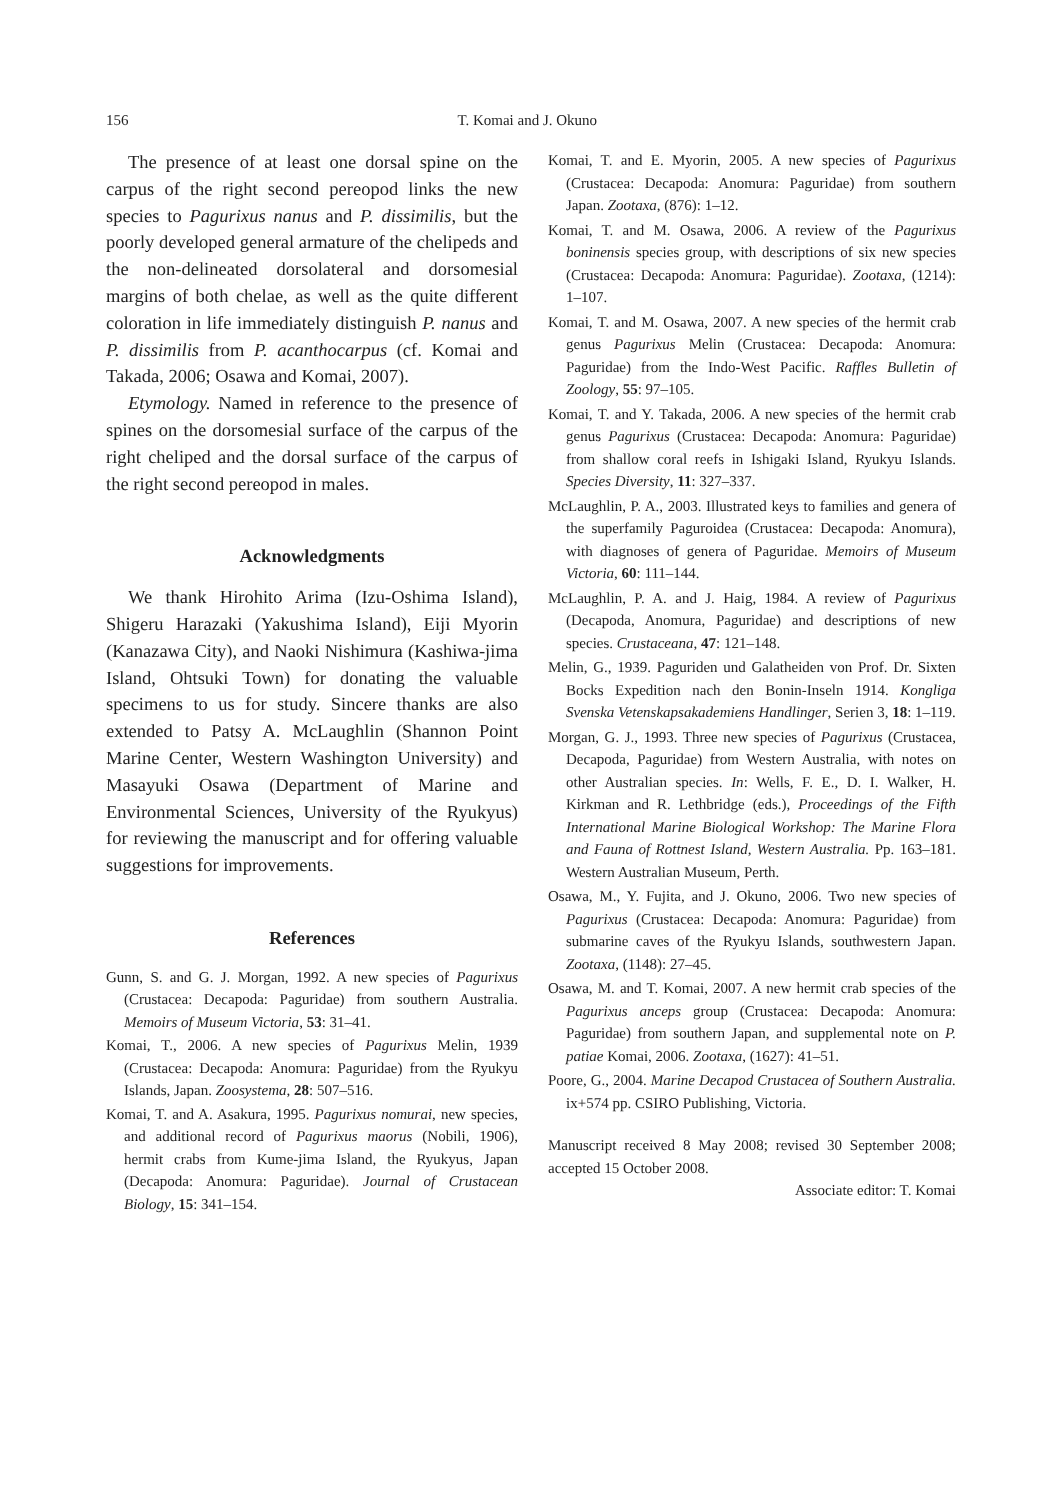156 T. Komai and J. Okuno
The presence of at least one dorsal spine on the carpus of the right second pereopod links the new species to Pagurixus nanus and P. dissimilis, but the poorly developed general armature of the chelipeds and the non-delineated dorsolateral and dorsomesial margins of both chelae, as well as the quite different coloration in life immediately distinguish P. nanus and P. dissimilis from P. acanthocarpus (cf. Komai and Takada, 2006; Osawa and Komai, 2007).
Etymology. Named in reference to the presence of spines on the dorsomesial surface of the carpus of the right cheliped and the dorsal surface of the carpus of the right second pereopod in males.
Acknowledgments
We thank Hirohito Arima (Izu-Oshima Island), Shigeru Harazaki (Yakushima Island), Eiji Myorin (Kanazawa City), and Naoki Nishimura (Kashiwa-jima Island, Ohtsuki Town) for donating the valuable specimens to us for study. Sincere thanks are also extended to Patsy A. McLaughlin (Shannon Point Marine Center, Western Washington University) and Masayuki Osawa (Department of Marine and Environmental Sciences, University of the Ryukyus) for reviewing the manuscript and for offering valuable suggestions for improvements.
References
Gunn, S. and G. J. Morgan, 1992. A new species of Pagurixus (Crustacea: Decapoda: Paguridae) from southern Australia. Memoirs of Museum Victoria, 53: 31–41.
Komai, T., 2006. A new species of Pagurixus Melin, 1939 (Crustacea: Decapoda: Anomura: Paguridae) from the Ryukyu Islands, Japan. Zoosystema, 28: 507–516.
Komai, T. and A. Asakura, 1995. Pagurixus nomurai, new species, and additional record of Pagurixus maorus (Nobili, 1906), hermit crabs from Kume-jima Island, the Ryukyus, Japan (Decapoda: Anomura: Paguridae). Journal of Crustacean Biology, 15: 341–154.
Komai, T. and E. Myorin, 2005. A new species of Pagurixus (Crustacea: Decapoda: Anomura: Paguridae) from southern Japan. Zootaxa, (876): 1–12.
Komai, T. and M. Osawa, 2006. A review of the Pagurixus boninensis species group, with descriptions of six new species (Crustacea: Decapoda: Anomura: Paguridae). Zootaxa, (1214): 1–107.
Komai, T. and M. Osawa, 2007. A new species of the hermit crab genus Pagurixus Melin (Crustacea: Decapoda: Anomura: Paguridae) from the Indo-West Pacific. Raffles Bulletin of Zoology, 55: 97–105.
Komai, T. and Y. Takada, 2006. A new species of the hermit crab genus Pagurixus (Crustacea: Decapoda: Anomura: Paguridae) from shallow coral reefs in Ishigaki Island, Ryukyu Islands. Species Diversity, 11: 327–337.
McLaughlin, P. A., 2003. Illustrated keys to families and genera of the superfamily Paguroidea (Crustacea: Decapoda: Anomura), with diagnoses of genera of Paguridae. Memoirs of Museum Victoria, 60: 111–144.
McLaughlin, P. A. and J. Haig, 1984. A review of Pagurixus (Decapoda, Anomura, Paguridae) and descriptions of new species. Crustaceana, 47: 121–148.
Melin, G., 1939. Paguriden und Galatheiden von Prof. Dr. Sixten Bocks Expedition nach den Bonin-Inseln 1914. Kongliga Svenska Vetenskapsakademiens Handlinger, Serien 3, 18: 1–119.
Morgan, G. J., 1993. Three new species of Pagurixus (Crustacea, Decapoda, Paguridae) from Western Australia, with notes on other Australian species. In: Wells, F. E., D. I. Walker, H. Kirkman and R. Lethbridge (eds.), Proceedings of the Fifth International Marine Biological Workshop: The Marine Flora and Fauna of Rottnest Island, Western Australia. Pp. 163–181. Western Australian Museum, Perth.
Osawa, M., Y. Fujita, and J. Okuno, 2006. Two new species of Pagurixus (Crustacea: Decapoda: Anomura: Paguridae) from submarine caves of the Ryukyu Islands, southwestern Japan. Zootaxa, (1148): 27–45.
Osawa, M. and T. Komai, 2007. A new hermit crab species of the Pagurixus anceps group (Crustacea: Decapoda: Anomura: Paguridae) from southern Japan, and supplemental note on P. patiae Komai, 2006. Zootaxa, (1627): 41–51.
Poore, G., 2004. Marine Decapod Crustacea of Southern Australia. ix+574 pp. CSIRO Publishing, Victoria.
Manuscript received 8 May 2008; revised 30 September 2008; accepted 15 October 2008.
Associate editor: T. Komai